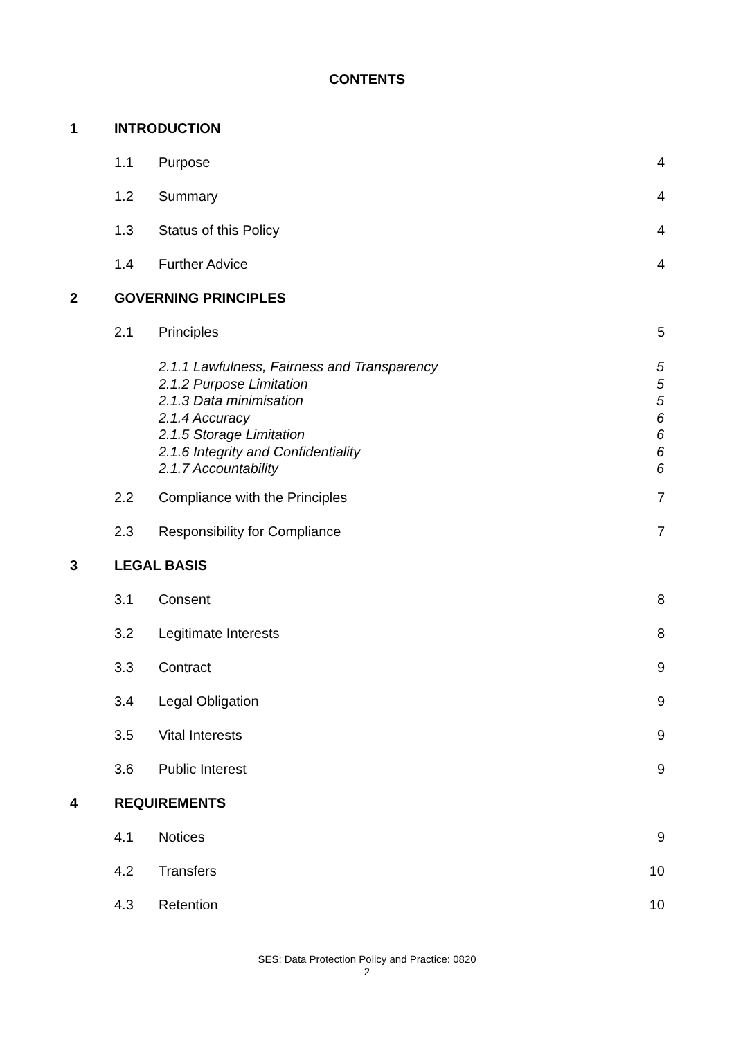CONTENTS
1 INTRODUCTION
1.1 Purpose 4
1.2 Summary 4
1.3 Status of this Policy 4
1.4 Further Advice 4
2 GOVERNING PRINCIPLES
2.1 Principles 5
2.1.1 Lawfulness, Fairness and Transparency 5
2.1.2 Purpose Limitation 5
2.1.3 Data minimisation 5
2.1.4 Accuracy 6
2.1.5 Storage Limitation 6
2.1.6 Integrity and Confidentiality 6
2.1.7 Accountability 6
2.2 Compliance with the Principles 7
2.3 Responsibility for Compliance 7
3 LEGAL BASIS
3.1 Consent 8
3.2 Legitimate Interests 8
3.3 Contract 9
3.4 Legal Obligation 9
3.5 Vital Interests 9
3.6 Public Interest 9
4 REQUIREMENTS
4.1 Notices 9
4.2 Transfers 10
4.3 Retention 10
SES: Data Protection Policy and Practice: 0820
2